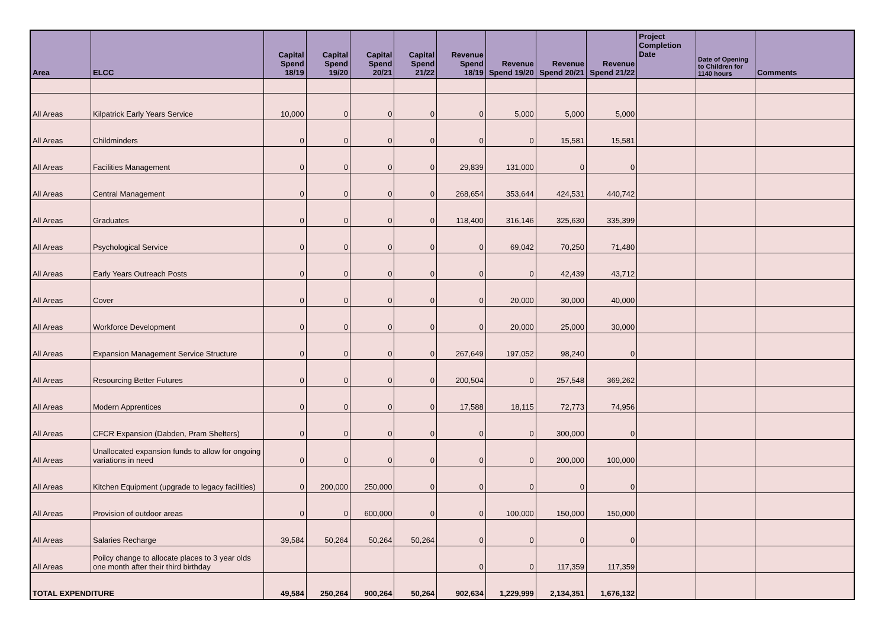| Area | ELCC | Capital Spend 18/19 | Capital Spend 19/20 | Capital Spend 20/21 | Capital Spend 21/22 | Revenue Spend 18/19 | Revenue Spend 19/20 | Revenue Spend 20/21 | Revenue Spend 21/22 | Project Completion Date | Date of Opening to Children for 1140 hours | Comments |
| --- | --- | --- | --- | --- | --- | --- | --- | --- | --- | --- | --- | --- |
| All Areas | Kilpatrick Early Years Service | 10,000 | 0 | 0 | 0 | 0 | 5,000 | 5,000 | 5,000 | | | |
| All Areas | Childminders | 0 | 0 | 0 | 0 | 0 | 0 | 15,581 | 15,581 | | | |
| All Areas | Facilities Management | 0 | 0 | 0 | 0 | 29,839 | 131,000 | 0 | 0 | | | |
| All Areas | Central Management | 0 | 0 | 0 | 0 | 268,654 | 353,644 | 424,531 | 440,742 | | | |
| All Areas | Graduates | 0 | 0 | 0 | 0 | 118,400 | 316,146 | 325,630 | 335,399 | | | |
| All Areas | Psychological Service | 0 | 0 | 0 | 0 | 0 | 69,042 | 70,250 | 71,480 | | | |
| All Areas | Early Years Outreach Posts | 0 | 0 | 0 | 0 | 0 | 0 | 42,439 | 43,712 | | | |
| All Areas | Cover | 0 | 0 | 0 | 0 | 0 | 20,000 | 30,000 | 40,000 | | | |
| All Areas | Workforce Development | 0 | 0 | 0 | 0 | 0 | 20,000 | 25,000 | 30,000 | | | |
| All Areas | Expansion Management Service Structure | 0 | 0 | 0 | 0 | 267,649 | 197,052 | 98,240 | 0 | | | |
| All Areas | Resourcing Better Futures | 0 | 0 | 0 | 0 | 200,504 | 0 | 257,548 | 369,262 | | | |
| All Areas | Modern Apprentices | 0 | 0 | 0 | 0 | 17,588 | 18,115 | 72,773 | 74,956 | | | |
| All Areas | CFCR Expansion (Dabden, Pram Shelters) | 0 | 0 | 0 | 0 | 0 | 0 | 300,000 | 0 | | | |
| All Areas | Unallocated expansion funds to allow for ongoing variations in need | 0 | 0 | 0 | 0 | 0 | 0 | 200,000 | 100,000 | | | |
| All Areas | Kitchen Equipment (upgrade to legacy facilities) | 0 | 200,000 | 250,000 | 0 | 0 | 0 | 0 | 0 | | | |
| All Areas | Provision of outdoor areas | 0 | 0 | 600,000 | 0 | 0 | 100,000 | 150,000 | 150,000 | | | |
| All Areas | Salaries Recharge | 39,584 | 50,264 | 50,264 | 50,264 | 0 | 0 | 0 | 0 | | | |
| All Areas | Poilcy change to allocate places to 3 year olds one month after their third birthday | | | | | 0 | 0 | 117,359 | 117,359 | | | |
| TOTAL EXPENDITURE | | 49,584 | 250,264 | 900,264 | 50,264 | 902,634 | 1,229,999 | 2,134,351 | 1,676,132 | | | |